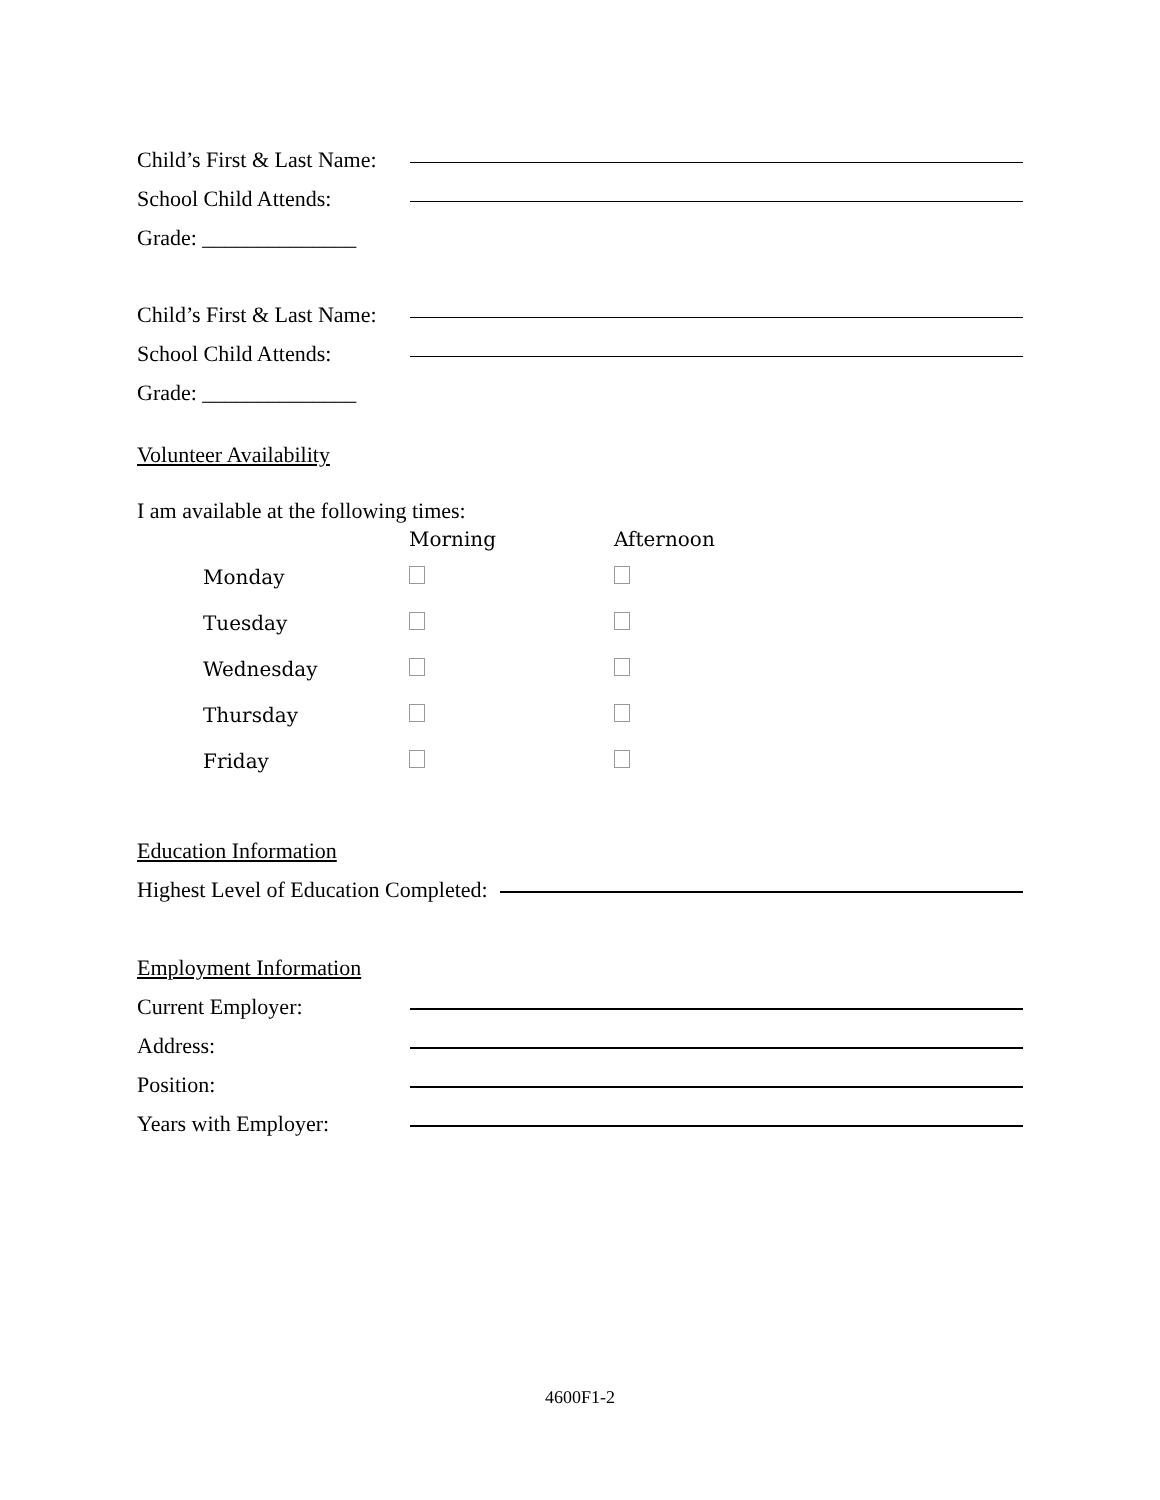Child’s First & Last Name:
School Child Attends:
Grade: ______________
Child’s First & Last Name:
School Child Attends:
Grade: ______________
Volunteer Availability
I am available at the following times:
| | Morning | Afternoon |
| Monday | | |
| Tuesday | | |
| Wednesday | | |
| Thursday | | |
| Friday | | |
Education Information
Highest Level of Education Completed:
Employment Information
Current Employer:
Address:
Position:
Years with Employer:
4600F1-2